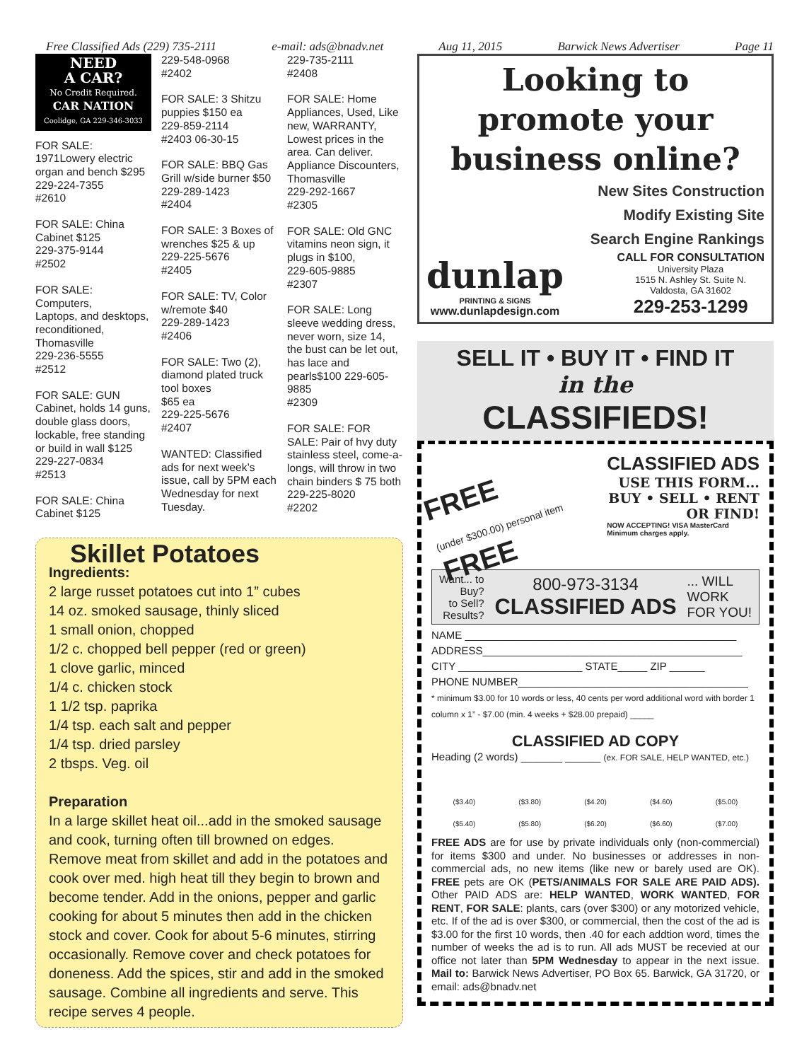Free Classified Ads (229) 735-2111 e-mail: ads@bnadv.net Aug 11, 2015 Barwick News Advertiser Page 11
NEED
A CAR?
No Credit Required.
CAR NATION
Coolidge, GA 229-346-3033
FOR SALE: 1971Lowery electric organ and bench $295
229-224-7355
#2610
FOR SALE: China Cabinet $125
229-375-9144
#2502
FOR SALE: Computers,
Laptops, and desktops, reconditioned, Thomasville
229-236-5555
#2512
FOR SALE: GUN Cabinet, holds 14 guns, double glass doors, lockable, free standing or build in wall $125
229-227-0834
#2513
FOR SALE: China Cabinet $125
229-548-0968
#2402
FOR SALE: 3 Shitzu puppies $150 ea
229-859-2114
#2403 06-30-15
FOR SALE: BBQ Gas Grill w/side burner $50
229-289-1423
#2404
FOR SALE: 3 Boxes of wrenches $25 & up
229-225-5676
#2405
FOR SALE: TV, Color w/remote $40
229-289-1423
#2406
FOR SALE: Two (2), diamond plated truck tool boxes
$65 ea
229-225-5676
#2407
WANTED: Classified ads for next week’s issue, call by 5PM each Wednesday for next Tuesday.
229-735-2111
#2408
FOR SALE: Home Appliances, Used, Like new, WARRANTY, Lowest prices in the area. Can deliver. Appliance Discounters, Thomasville
229-292-1667
#2305
FOR SALE: Old GNC vitamins neon sign, it plugs in $100,
229-605-9885
#2307
FOR SALE: Long sleeve wedding dress, never worn, size 14, the bust can be let out, has lace and pearls$100 229-605-9885
#2309
FOR SALE: FOR SALE: Pair of hvy duty stainless steel, come-a-longs, will throw in two chain binders $ 75 both
229-225-8020
#2202
Skillet Potatoes
Ingredients:
2 large russet potatoes cut into 1” cubes
14 oz. smoked sausage, thinly sliced
1 small onion, chopped
1/2 c. chopped bell pepper (red or green)
1 clove garlic, minced
1/4 c. chicken stock
1 1/2 tsp. paprika
1/4 tsp. each salt and pepper
1/4 tsp. dried parsley
2 tbsps. Veg. oil
Preparation
In a large skillet heat oil...add in the smoked sausage and cook, turning often till browned on edges. Remove meat from skillet and add in the potatoes and cook over med. high heat till they begin to brown and become tender. Add in the onions, pepper and garlic cooking for about 5 minutes then add in the chicken stock and cover. Cook for about 5-6 minutes, stirring occasionally. Remove cover and check potatoes for doneness. Add the spices, stir and add in the smoked sausage. Combine all ingredients and serve. This recipe serves 4 people.
Looking to
promote your
business online?
New Sites Construction
Modify Existing Site
Search Engine Rankings
dunlap
PRINTING & SIGNS
www.dunlapdesign.com
CALL FOR CONSULTATION
University Plaza
1515 N. Ashley St. Suite N.
Valdosta, GA 31602
229-253-1299
SELL IT • BUY IT • FIND IT
in the
CLASSIFIEDS!
FREE
(under $300.00) personal item
FREE
CLASSIFIED ADS
USE THIS FORM...
BUY • SELL • RENT
OR FIND!
NOW ACCEPTING! VISA MasterCard
Minimum charges apply.
Want... to
Buy?
to Sell?
Results?
800-973-3134
CLASSIFIED ADS
... WILL
WORK
FOR YOU!
NAME ______________________________________________
ADDRESS____________________________________________
CITY _____________________ STATE_____ ZIP ______
PHONE NUMBER_______________________________________
* minimum $3.00 for 10 words or less, 40 cents per word additional word with border 1 column x 1” - $7.00 (min. 4 weeks + $28.00 prepaid) _____
CLASSIFIED AD COPY
Heading (2 words) _______ ______ (ex. FOR SALE, HELP WANTED, etc.)
($3.40) ($3.80) ($4.20) ($4.60) ($5.00)
($5.40) ($5.80) ($6.20) ($6.60) ($7.00)
FREE ADS are for use by private individuals only (non-commercial) for items $300 and under. No businesses or addresses in non-commercial ads, no new items (like new or barely used are OK). FREE pets are OK (PETS/ANIMALS FOR SALE ARE PAID ADS). Other PAID ADS are: HELP WANTED, WORK WANTED, FOR RENT, FOR SALE: plants, cars (over $300) or any motorized vehicle, etc. If of the ad is over $300, or commercial, then the cost of the ad is $3.00 for the first 10 words, then .40 for each addtion word, times the number of weeks the ad is to run. All ads MUST be recevied at our office not later than 5PM Wednesday to appear in the next issue. Mail to: Barwick News Advertiser, PO Box 65. Barwick, GA 31720, or email: ads@bnadv.net